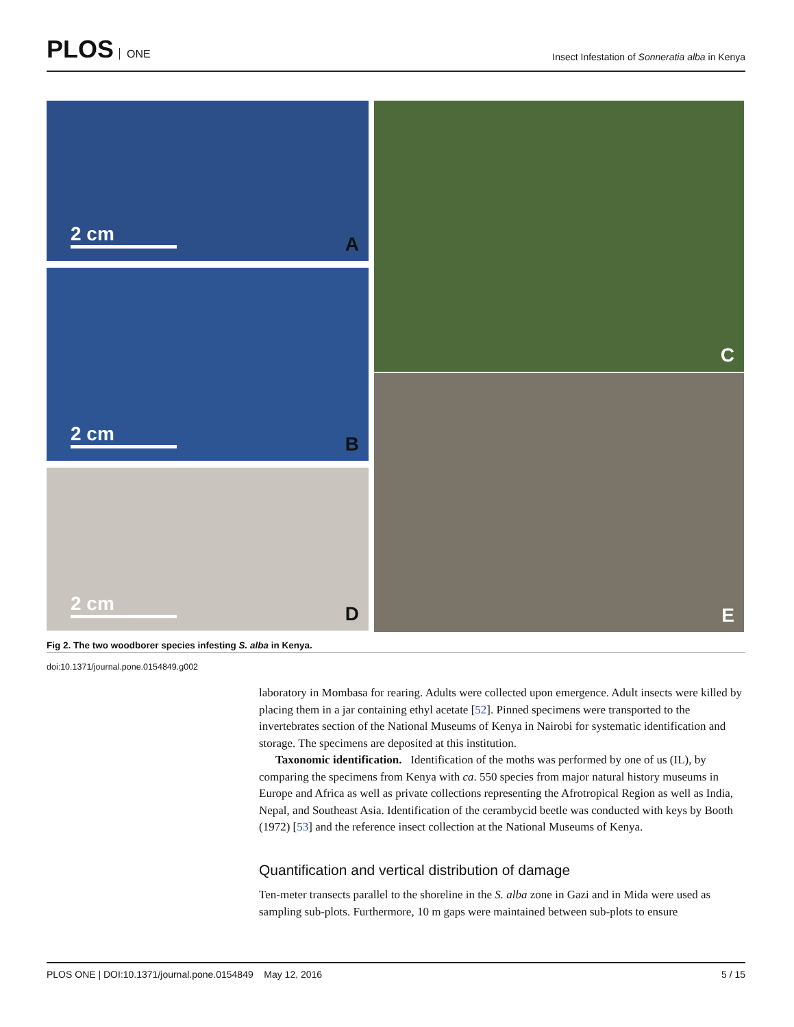PLOS ONE
Insect Infestation of Sonneratia alba in Kenya
2 cm A
2 cm B
2 cm D
C
E
Fig 2. The two woodborer species infesting S. alba in Kenya.
doi:10.1371/journal.pone.0154849.g002
laboratory in Mombasa for rearing. Adults were collected upon emergence. Adult insects were killed by placing them in a jar containing ethyl acetate [52]. Pinned specimens were transported to the invertebrates section of the National Museums of Kenya in Nairobi for systematic identification and storage. The specimens are deposited at this institution.
Taxonomic identification. Identification of the moths was performed by one of us (IL), by comparing the specimens from Kenya with ca. 550 species from major natural history museums in Europe and Africa as well as private collections representing the Afrotropical Region as well as India, Nepal, and Southeast Asia. Identification of the cerambycid beetle was conducted with keys by Booth (1972) [53] and the reference insect collection at the National Museums of Kenya.
Quantification and vertical distribution of damage
Ten-meter transects parallel to the shoreline in the S. alba zone in Gazi and in Mida were used as sampling sub-plots. Furthermore, 10 m gaps were maintained between sub-plots to ensure
PLOS ONE | DOI:10.1371/journal.pone.0154849 May 12, 2016 5 / 15